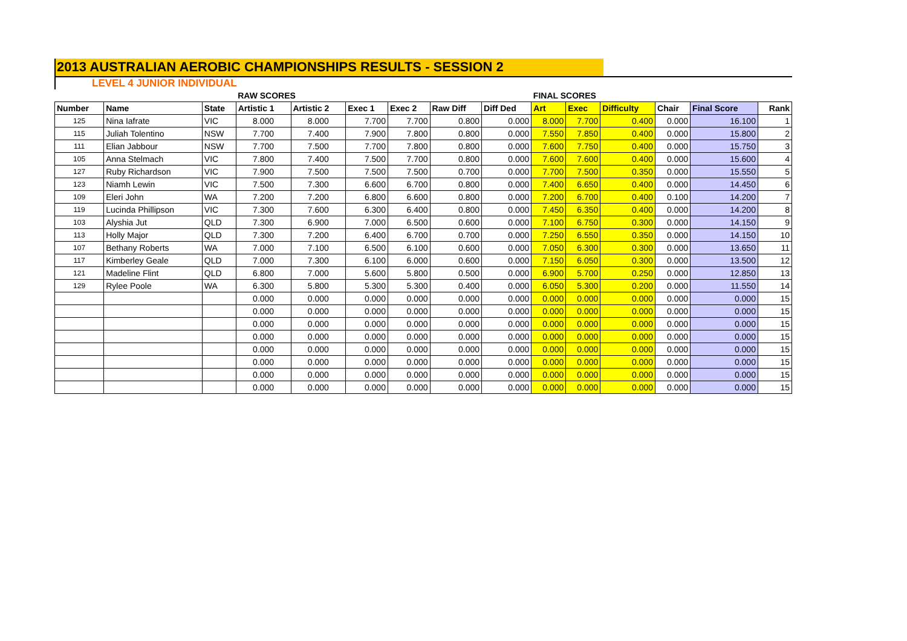2013 AUSTRALIAN AEROBIC CHAMPIONSHIPS RESULTS - SESSION 2
LEVEL 4 JUNIOR INDIVIDUAL
| | | | RAW SCORES | | | | | | FINAL SCORES | | | | | |
| Number | Name | State | Artistic 1 | Artistic 2 | Exec 1 | Exec 2 | Raw Diff | Diff Ded | Art | Exec | Difficulty | Chair | Final Score | Rank |
| 125 | Nina Iafrate | VIC | 8.000 | 8.000 | 7.700 | 7.700 | 0.800 | 0.000 | 8.000 | 7.700 | 0.400 | 0.000 | 16.100 | 1 |
| 115 | Juliah Tolentino | NSW | 7.700 | 7.400 | 7.900 | 7.800 | 0.800 | 0.000 | 7.550 | 7.850 | 0.400 | 0.000 | 15.800 | 2 |
| 111 | Elian Jabbour | NSW | 7.700 | 7.500 | 7.700 | 7.800 | 0.800 | 0.000 | 7.600 | 7.750 | 0.400 | 0.000 | 15.750 | 3 |
| 105 | Anna Stelmach | VIC | 7.800 | 7.400 | 7.500 | 7.700 | 0.800 | 0.000 | 7.600 | 7.600 | 0.400 | 0.000 | 15.600 | 4 |
| 127 | Ruby Richardson | VIC | 7.900 | 7.500 | 7.500 | 7.500 | 0.700 | 0.000 | 7.700 | 7.500 | 0.350 | 0.000 | 15.550 | 5 |
| 123 | Niamh Lewin | VIC | 7.500 | 7.300 | 6.600 | 6.700 | 0.800 | 0.000 | 7.400 | 6.650 | 0.400 | 0.000 | 14.450 | 6 |
| 109 | Eleri John | WA | 7.200 | 7.200 | 6.800 | 6.600 | 0.800 | 0.000 | 7.200 | 6.700 | 0.400 | 0.100 | 14.200 | 7 |
| 119 | Lucinda Phillipson | VIC | 7.300 | 7.600 | 6.300 | 6.400 | 0.800 | 0.000 | 7.450 | 6.350 | 0.400 | 0.000 | 14.200 | 8 |
| 103 | Alyshia Jut | QLD | 7.300 | 6.900 | 7.000 | 6.500 | 0.600 | 0.000 | 7.100 | 6.750 | 0.300 | 0.000 | 14.150 | 9 |
| 113 | Holly Major | QLD | 7.300 | 7.200 | 6.400 | 6.700 | 0.700 | 0.000 | 7.250 | 6.550 | 0.350 | 0.000 | 14.150 | 10 |
| 107 | Bethany Roberts | WA | 7.000 | 7.100 | 6.500 | 6.100 | 0.600 | 0.000 | 7.050 | 6.300 | 0.300 | 0.000 | 13.650 | 11 |
| 117 | Kimberley Geale | QLD | 7.000 | 7.300 | 6.100 | 6.000 | 0.600 | 0.000 | 7.150 | 6.050 | 0.300 | 0.000 | 13.500 | 12 |
| 121 | Madeline Flint | QLD | 6.800 | 7.000 | 5.600 | 5.800 | 0.500 | 0.000 | 6.900 | 5.700 | 0.250 | 0.000 | 12.850 | 13 |
| 129 | Rylee Poole | WA | 6.300 | 5.800 | 5.300 | 5.300 | 0.400 | 0.000 | 6.050 | 5.300 | 0.200 | 0.000 | 11.550 | 14 |
| | | | 0.000 | 0.000 | 0.000 | 0.000 | 0.000 | 0.000 | 0.000 | 0.000 | 0.000 | 0.000 | 0.000 | 15 |
| | | | 0.000 | 0.000 | 0.000 | 0.000 | 0.000 | 0.000 | 0.000 | 0.000 | 0.000 | 0.000 | 0.000 | 15 |
| | | | 0.000 | 0.000 | 0.000 | 0.000 | 0.000 | 0.000 | 0.000 | 0.000 | 0.000 | 0.000 | 0.000 | 15 |
| | | | 0.000 | 0.000 | 0.000 | 0.000 | 0.000 | 0.000 | 0.000 | 0.000 | 0.000 | 0.000 | 0.000 | 15 |
| | | | 0.000 | 0.000 | 0.000 | 0.000 | 0.000 | 0.000 | 0.000 | 0.000 | 0.000 | 0.000 | 0.000 | 15 |
| | | | 0.000 | 0.000 | 0.000 | 0.000 | 0.000 | 0.000 | 0.000 | 0.000 | 0.000 | 0.000 | 0.000 | 15 |
| | | | 0.000 | 0.000 | 0.000 | 0.000 | 0.000 | 0.000 | 0.000 | 0.000 | 0.000 | 0.000 | 0.000 | 15 |
| | | | 0.000 | 0.000 | 0.000 | 0.000 | 0.000 | 0.000 | 0.000 | 0.000 | 0.000 | 0.000 | 0.000 | 15 |